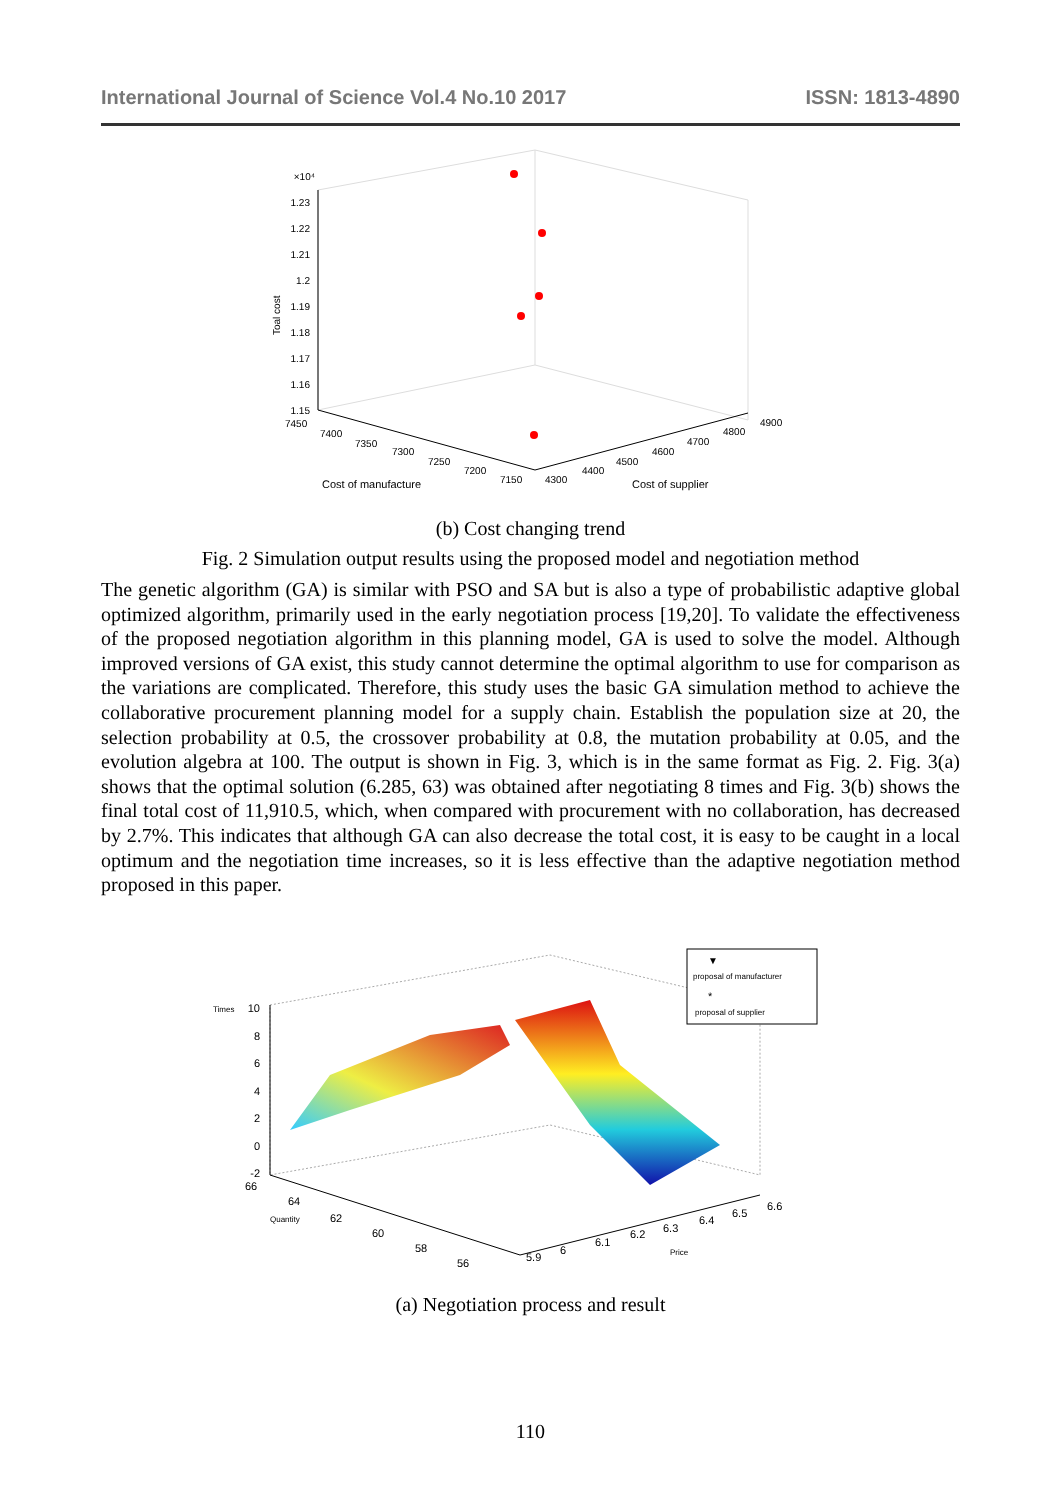International Journal of Science Vol.4 No.10 2017 ISSN: 1813-4890
×10⁴
1.23
1.22
1.21
1.2
1.19
1.18
1.17
1.16
1.15
Toal cost
7450
7400
7350
7300
7250
7200
7150
4300
4400
4500
4600
4700
4800
4900
Cost of manufacture
Cost of supplier
(b) Cost changing trend
Fig. 2 Simulation output results using the proposed model and negotiation method
The genetic algorithm (GA) is similar with PSO and SA but is also a type of probabilistic adaptive global optimized algorithm, primarily used in the early negotiation process [19,20]. To validate the effectiveness of the proposed negotiation algorithm in this planning model, GA is used to solve the model. Although improved versions of GA exist, this study cannot determine the optimal algorithm to use for comparison as the variations are complicated. Therefore, this study uses the basic GA simulation method to achieve the collaborative procurement planning model for a supply chain. Establish the population size at 20, the selection probability at 0.5, the crossover probability at 0.8, the mutation probability at 0.05, and the evolution algebra at 100. The output is shown in Fig. 3, which is in the same format as Fig. 2. Fig. 3(a) shows that the optimal solution (6.285, 63) was obtained after negotiating 8 times and Fig. 3(b) shows the final total cost of 11,910.5, which, when compared with procurement with no collaboration, has decreased by 2.7%. This indicates that although GA can also decrease the total cost, it is easy to be caught in a local optimum and the negotiation time increases, so it is less effective than the adaptive negotiation method proposed in this paper.
10
8
6
4
2
0
-2
Times
66
64
62
60
58
56
5.9
6
6.1
6.2
6.3
6.4
6.5
6.6
Quantity
Price
▼
proposal of manufacturer
*
proposal of supplier
(a) Negotiation process and result
110